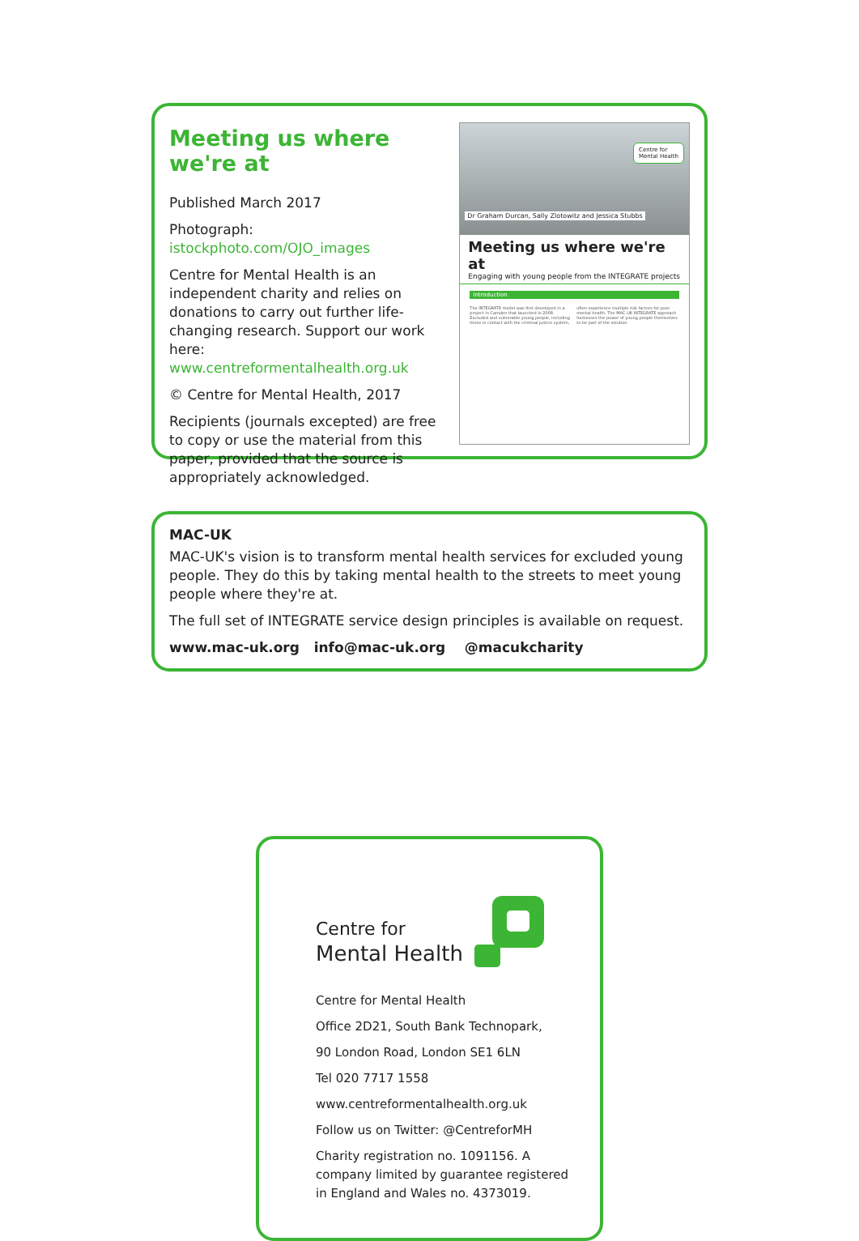Meeting us where we're at
Published March 2017
Photograph: istockphoto.com/OJO_images
Centre for Mental Health is an independent charity and relies on donations to carry out further life-changing research. Support our work here: www.centreformentalhealth.org.uk
© Centre for Mental Health, 2017
Recipients (journals excepted) are free to copy or use the material from this paper, provided that the source is appropriately acknowledged.
Centre for
Mental Health
Dr Graham Durcan, Sally Zlotowitz and Jessica Stubbs
Meeting us where we're at
Engaging with young people from the INTEGRATE projects
Introduction
The INTEGRATE model was first developed in a project in Camden that launched in 2008. Excluded and vulnerable young people, including those in contact with the criminal justice system, often experience multiple risk factors for poor mental health. The MAC-UK INTEGRATE approach harnesses the power of young people themselves to be part of the solution.
MAC-UK
MAC-UK's vision is to transform mental health services for excluded young people. They do this by taking mental health to the streets to meet young people where they're at.
The full set of INTEGRATE service design principles is available on request.
www.mac-uk.org info@mac-uk.org @macukcharity
Centre for
Mental Health
Centre for Mental Health
Office 2D21, South Bank Technopark,
90 London Road, London SE1 6LN
Tel 020 7717 1558
www.centreformentalhealth.org.uk
Follow us on Twitter: @CentreforMH
Charity registration no. 1091156. A company limited by guarantee registered in England and Wales no. 4373019.